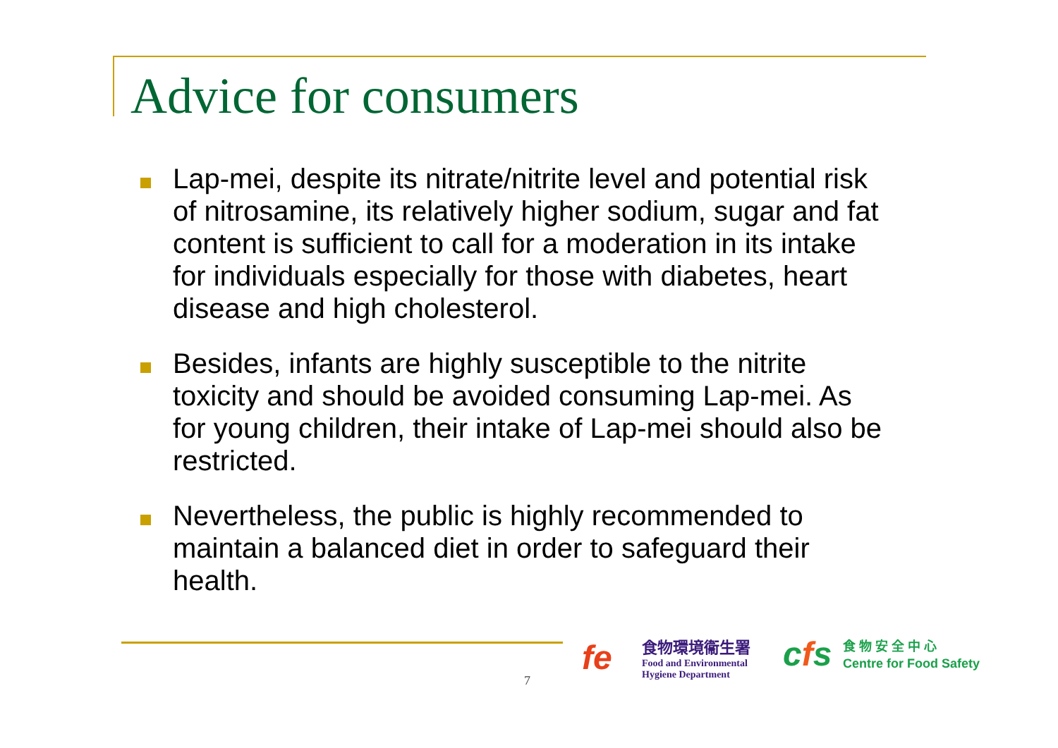Advice for consumers
Lap-mei, despite its nitrate/nitrite level and potential risk of nitrosamine, its relatively higher sodium, sugar and fat content is sufficient to call for a moderation in its intake for individuals especially for those with diabetes, heart disease and high cholesterol.
Besides, infants are highly susceptible to the nitrite toxicity and should be avoided consuming Lap-mei. As for young children, their intake of Lap-mei should also be restricted.
Nevertheless, the public is highly recommended to maintain a balanced diet in order to safeguard their health.
7
fe
食物環境衞生署
Food and Environmental
Hygiene Department
cfs
食 物 安 全 中 心
Centre for Food Safety